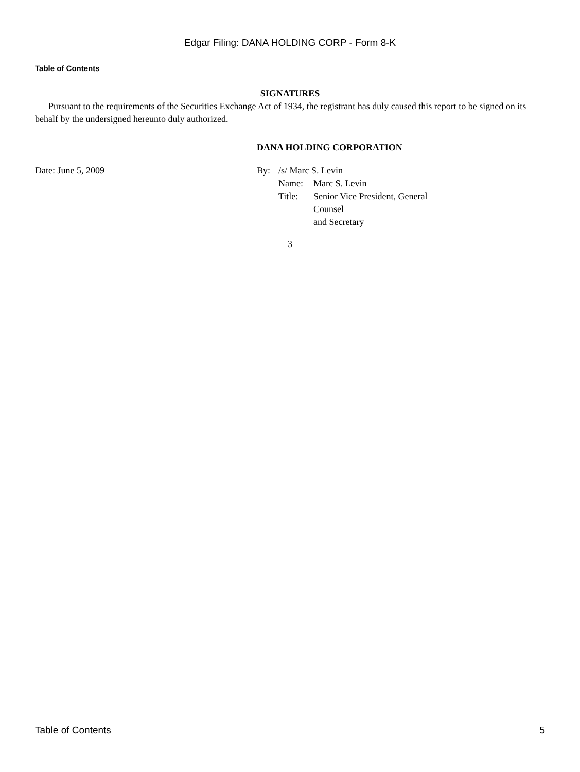Edgar Filing: DANA HOLDING CORP - Form 8-K
Table of Contents
SIGNATURES
Pursuant to the requirements of the Securities Exchange Act of 1934, the registrant has duly caused this report to be signed on its behalf by the undersigned hereunto duly authorized.
DANA HOLDING CORPORATION
Date: June 5, 2009
| By: | /s/ Marc S. Levin | |
| | Name: | Marc S. Levin |
| | Title: | Senior Vice President, General Counsel and Secretary |
3
Table of Contents 5